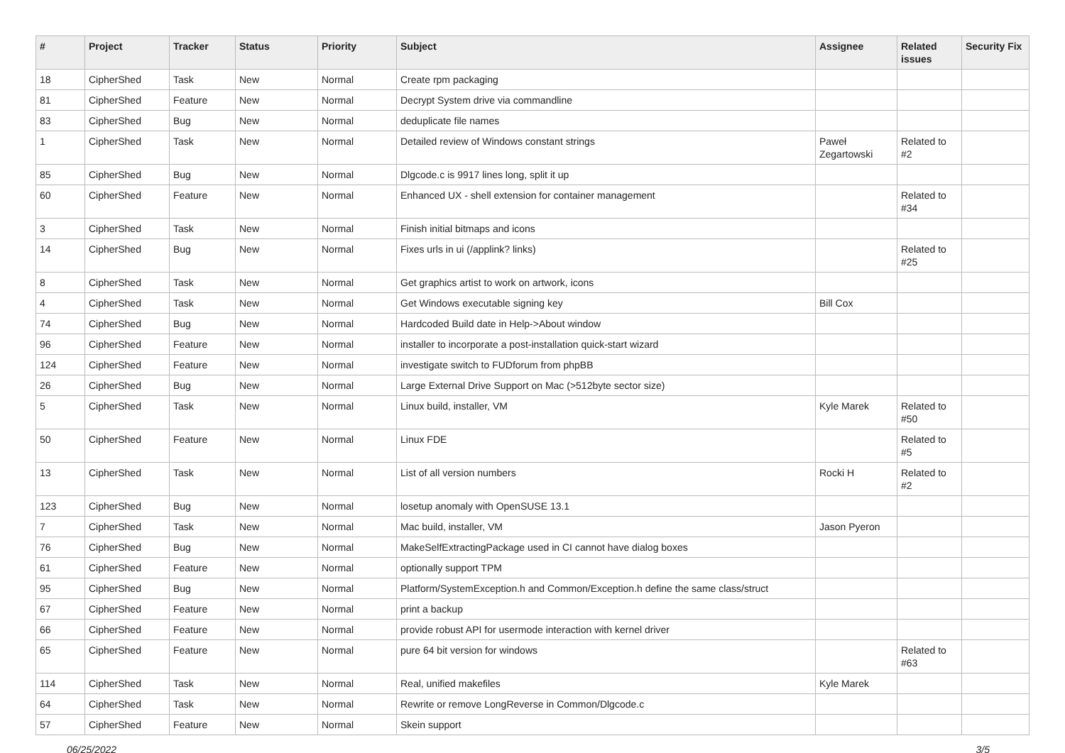| # | Project | Tracker | Status | Priority | Subject | Assignee | Related issues | Security Fix |
| --- | --- | --- | --- | --- | --- | --- | --- | --- |
| 18 | CipherShed | Task | New | Normal | Create rpm packaging | | | |
| 81 | CipherShed | Feature | New | Normal | Decrypt System drive via commandline | | | |
| 83 | CipherShed | Bug | New | Normal | deduplicate file names | | | |
| 1 | CipherShed | Task | New | Normal | Detailed review of Windows constant strings | Paweł Zegartowski | Related to #2 | |
| 85 | CipherShed | Bug | New | Normal | Dlgcode.c is 9917 lines long, split it up | | | |
| 60 | CipherShed | Feature | New | Normal | Enhanced UX - shell extension for container management | | Related to #34 | |
| 3 | CipherShed | Task | New | Normal | Finish initial bitmaps and icons | | | |
| 14 | CipherShed | Bug | New | Normal | Fixes urls in ui (/applink? links) | | Related to #25 | |
| 8 | CipherShed | Task | New | Normal | Get graphics artist to work on artwork, icons | | | |
| 4 | CipherShed | Task | New | Normal | Get Windows executable signing key | Bill Cox | | |
| 74 | CipherShed | Bug | New | Normal | Hardcoded Build date in Help->About window | | | |
| 96 | CipherShed | Feature | New | Normal | installer to incorporate a post-installation quick-start wizard | | | |
| 124 | CipherShed | Feature | New | Normal | investigate switch to FUDforum from phpBB | | | |
| 26 | CipherShed | Bug | New | Normal | Large External Drive Support on Mac (>512byte sector size) | | | |
| 5 | CipherShed | Task | New | Normal | Linux build, installer, VM | Kyle Marek | Related to #50 | |
| 50 | CipherShed | Feature | New | Normal | Linux FDE | | Related to #5 | |
| 13 | CipherShed | Task | New | Normal | List of all version numbers | Rocki H | Related to #2 | |
| 123 | CipherShed | Bug | New | Normal | losetup anomaly with OpenSUSE 13.1 | | | |
| 7 | CipherShed | Task | New | Normal | Mac build, installer, VM | Jason Pyeron | | |
| 76 | CipherShed | Bug | New | Normal | MakeSelfExtractingPackage used in CI cannot have dialog boxes | | | |
| 61 | CipherShed | Feature | New | Normal | optionally support TPM | | | |
| 95 | CipherShed | Bug | New | Normal | Platform/SystemException.h and Common/Exception.h define the same class/struct | | | |
| 67 | CipherShed | Feature | New | Normal | print a backup | | | |
| 66 | CipherShed | Feature | New | Normal | provide robust API for usermode interaction with kernel driver | | | |
| 65 | CipherShed | Feature | New | Normal | pure 64 bit version for windows | | Related to #63 | |
| 114 | CipherShed | Task | New | Normal | Real, unified makefiles | Kyle Marek | | |
| 64 | CipherShed | Task | New | Normal | Rewrite or remove LongReverse in Common/Dlgcode.c | | | |
| 57 | CipherShed | Feature | New | Normal | Skein support | | | |
06/25/2022 3/5